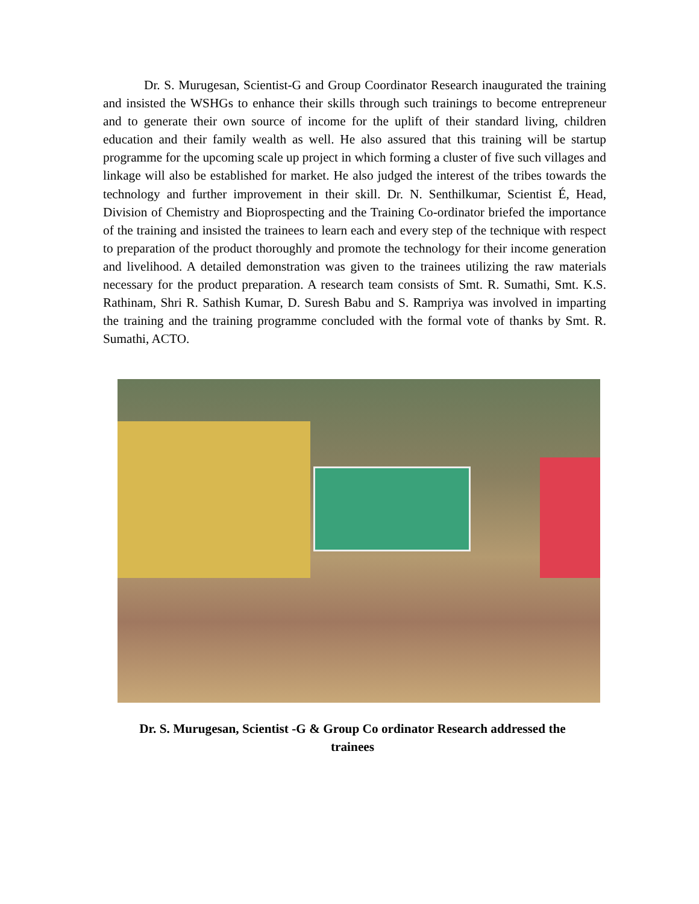Dr. S. Murugesan, Scientist-G and Group Coordinator Research inaugurated the training and insisted the WSHGs to enhance their skills through such trainings to become entrepreneur and to generate their own source of income for the uplift of their standard living, children education and their family wealth as well. He also assured that this training will be startup programme for the upcoming scale up project in which forming a cluster of five such villages and linkage will also be established for market. He also judged the interest of the tribes towards the technology and further improvement in their skill. Dr. N. Senthilkumar, Scientist É, Head, Division of Chemistry and Bioprospecting and the Training Co-ordinator briefed the importance of the training and insisted the trainees to learn each and every step of the technique with respect to preparation of the product thoroughly and promote the technology for their income generation and livelihood. A detailed demonstration was given to the trainees utilizing the raw materials necessary for the product preparation. A research team consists of Smt. R. Sumathi, Smt. K.S. Rathinam, Shri R. Sathish Kumar, D. Suresh Babu and S. Rampriya was involved in imparting the training and the training programme concluded with the formal vote of thanks by Smt. R. Sumathi, ACTO.
Dr. S. Murugesan, Scientist -G & Group Co ordinator Research addressed the trainees